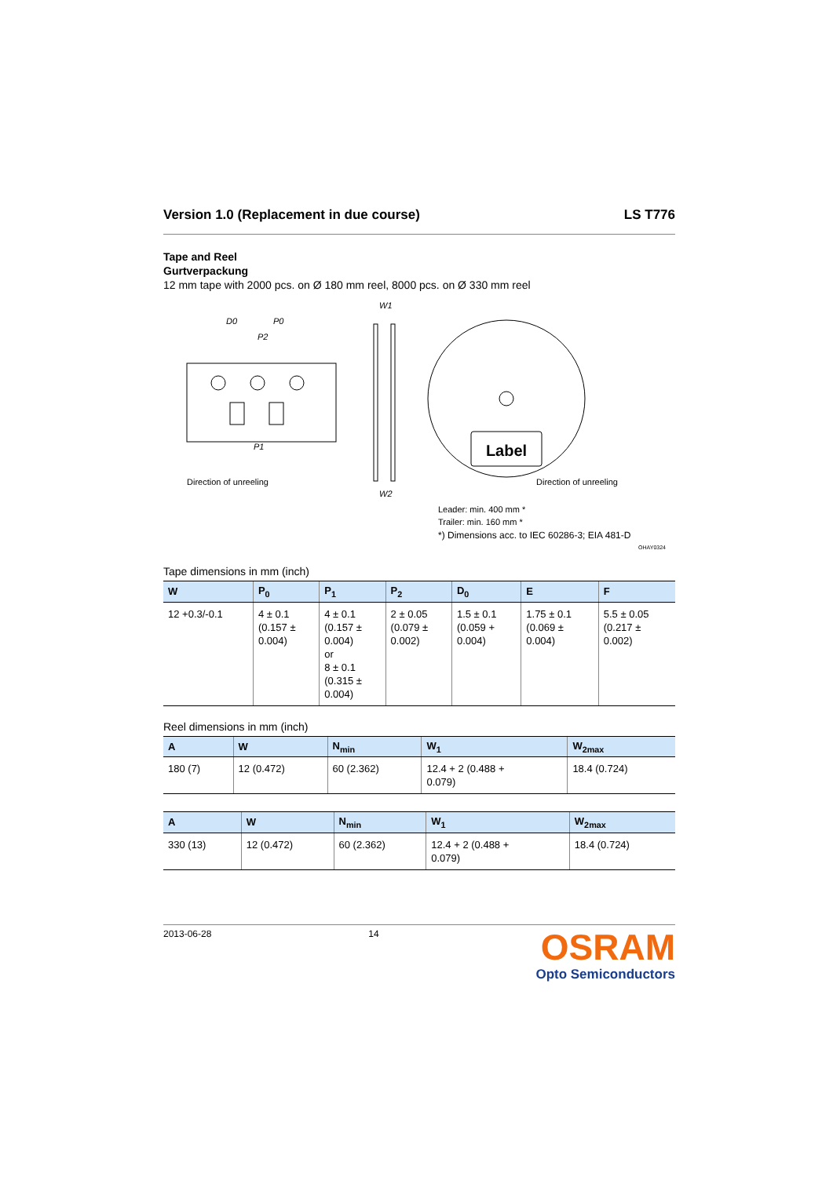Version 1.0 (Replacement in due course) LS T776
Tape and Reel
Gurtverpackung
12 mm tape with 2000 pcs. on Ø 180 mm reel, 8000 pcs. on Ø 330 mm reel
Direction of unreeling
D0
P0
P2
P1
W1
W2
Label
Direction of unreeling
Leader: min. 400 mm *
Trailer: min. 160 mm *
*) Dimensions acc. to IEC 60286-3; EIA 481-D
OHAY0324
Tape dimensions in mm (inch)
| W | P<sub>0</sub> | P<sub>1</sub> | P<sub>2</sub> | D<sub>0</sub> | E | F |
| --- | --- | --- | --- | --- | --- | --- |
| 12 +0.3/-0.1 | 4 ± 0.1 (0.157 ± 0.004) | 4 ± 0.1 (0.157 ± 0.004) or 8 ± 0.1 (0.315 ± 0.004) | 2 ± 0.05 (0.079 ± 0.002) | 1.5 ± 0.1 (0.059 + 0.004) | 1.75 ± 0.1 (0.069 ± 0.004) | 5.5 ± 0.05 (0.217 ± 0.002) |
Reel dimensions in mm (inch)
| A | W | N<sub>min</sub> | W<sub>1</sub> | W<sub>2max</sub> |
| --- | --- | --- | --- | --- |
| 180 (7) | 12 (0.472) | 60 (2.362) | 12.4 + 2 (0.488 + 0.079) | 18.4 (0.724) |
| A | W | N<sub>min</sub> | W<sub>1</sub> | W<sub>2max</sub> |
| --- | --- | --- | --- | --- |
| 330 (13) | 12 (0.472) | 60 (2.362) | 12.4 + 2 (0.488 + 0.079) | 18.4 (0.724) |
2013-06-28 14
OSRAM
Opto Semiconductors